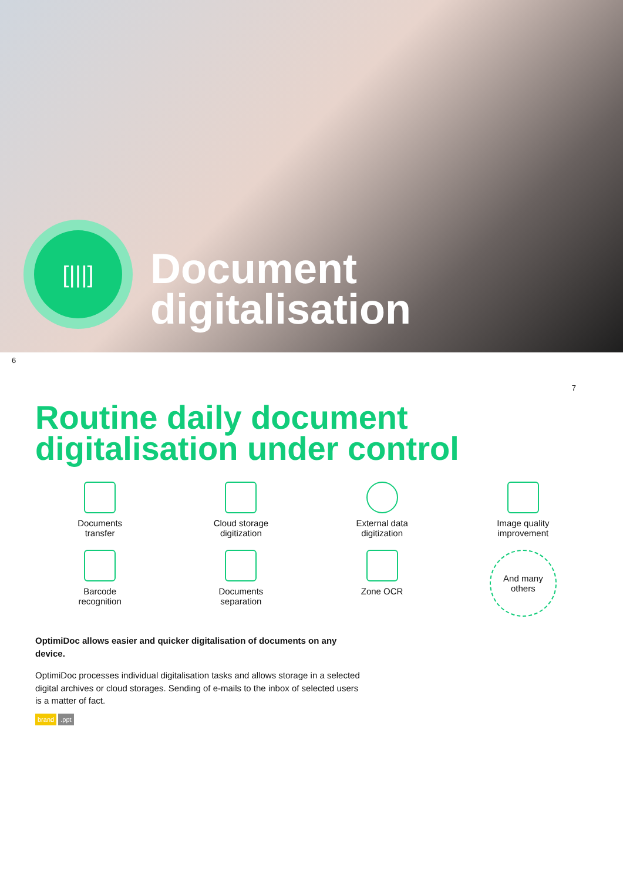[|||]
Document
digitalisation
6
7
Routine daily document digitalisation under control
Documents
transfer
Cloud storage
digitization
External data
digitization
Image quality
improvement
Barcode
recognition
Documents
separation
Zone OCR
And many
others
OptimiDoc allows easier and quicker digitalisation of documents on any device.
OptimiDoc processes individual digitalisation tasks and allows storage in a selected digital archives or cloud storages. Sending of e-mails to the inbox of selected users is a matter of fact.
brand .ppt